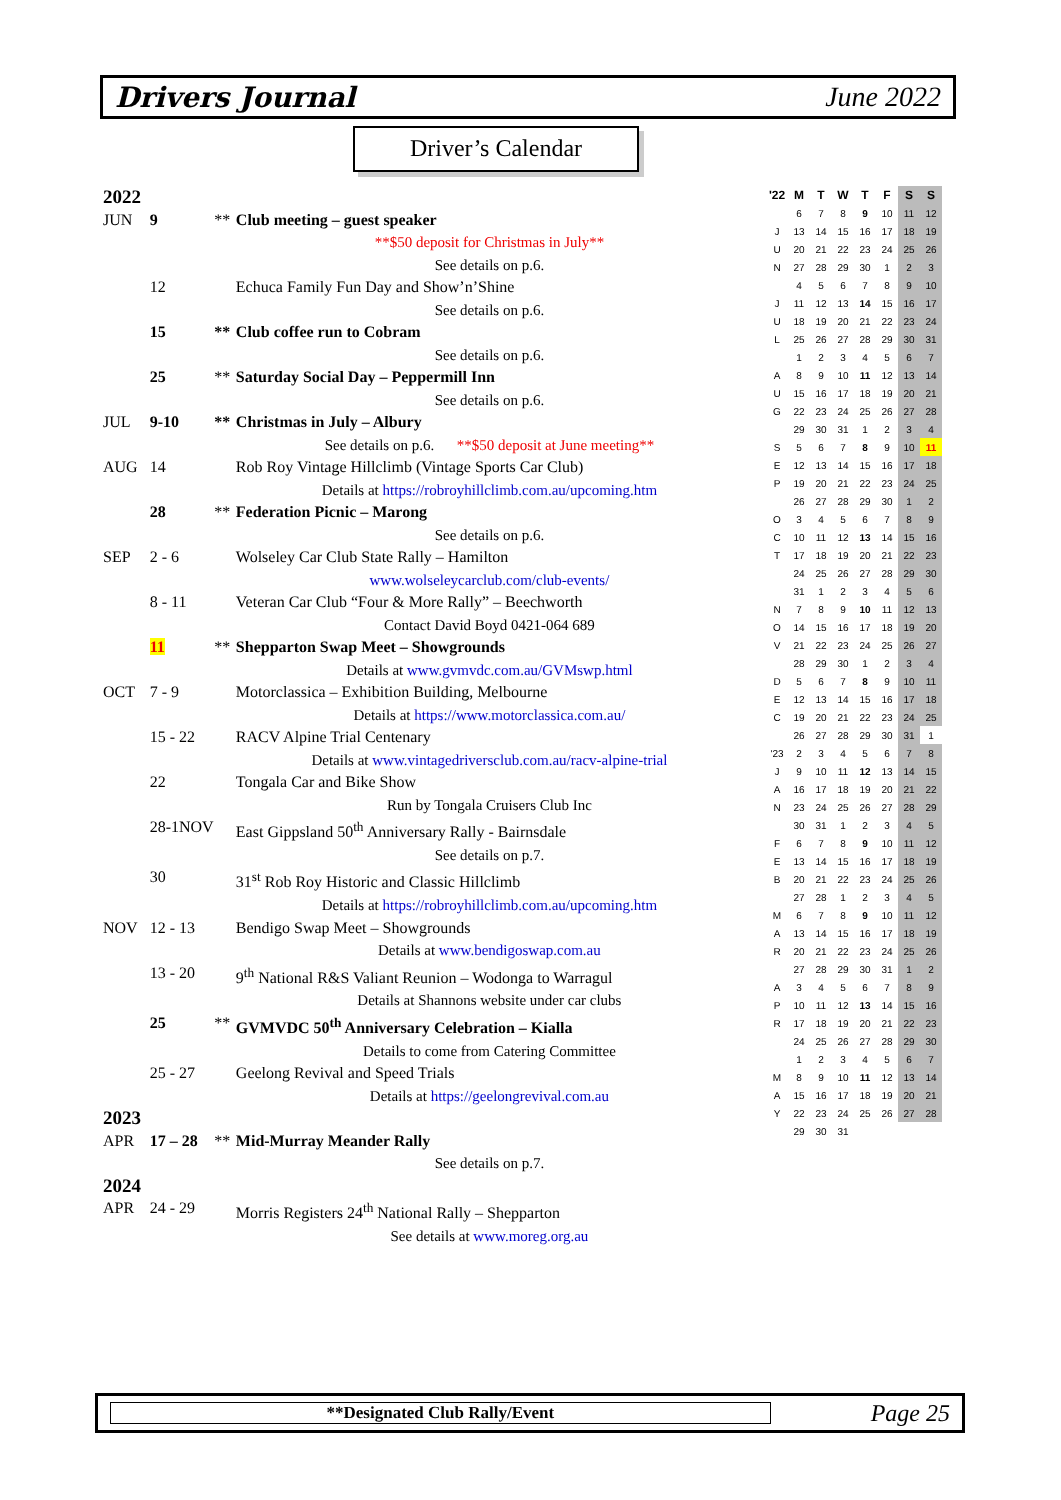Drivers Journal June 2022
Driver’s Calendar
| 2022 | | | |
| JUN | 9 | ** | Club meeting – guest speaker |
| | | | **$50 deposit for Christmas in July** |
| | | | See details on p.6. |
| | 12 | | Echuca Family Fun Day and Show’n’Shine |
| | | | See details on p.6. |
| | 15 | ** | Club coffee run to Cobram |
| | | | See details on p.6. |
| | 25 | ** | Saturday Social Day – Peppermill Inn |
| | | | See details on p.6. |
| JUL | 9-10 | ** | Christmas in July – Albury |
| | | | See details on p.6. **$50 deposit at June meeting** |
| AUG | 14 | | Rob Roy Vintage Hillclimb (Vintage Sports Car Club) |
| | | | Details at https://robroyhillclimb.com.au/upcoming.htm |
| | 28 | ** | Federation Picnic – Marong |
| | | | See details on p.6. |
| SEP | 2 - 6 | | Wolseley Car Club State Rally – Hamilton |
| | | | www.wolseleycarclub.com/club-events/ |
| | 8 - 11 | | Veteran Car Club “Four & More Rally” – Beechworth |
| | | | Contact David Boyd 0421-064 689 |
| | 11 | ** | Shepparton Swap Meet – Showgrounds |
| | | | Details at www.gvmvdc.com.au/GVMswp.html |
| OCT | 7 - 9 | | Motorclassica – Exhibition Building, Melbourne |
| | | | Details at https://www.motorclassica.com.au/ |
| | 15 - 22 | | RACV Alpine Trial Centenary |
| | | | Details at www.vintagedriversclub.com.au/racv-alpine-trial |
| | 22 | | Tongala Car and Bike Show |
| | | | Run by Tongala Cruisers Club Inc |
| | 28-1NOV | | East Gippsland 50<sup>th</sup> Anniversary Rally - Bairnsdale |
| | | | See details on p.7. |
| | 30 | | 31<sup>st</sup> Rob Roy Historic and Classic Hillclimb |
| | | | Details at https://robroyhillclimb.com.au/upcoming.htm |
| NOV | 12 - 13 | | Bendigo Swap Meet – Showgrounds |
| | | | Details at www.bendigoswap.com.au |
| | 13 - 20 | | 9<sup>th</sup> National R&S Valiant Reunion – Wodonga to Warragul |
| | | | Details at Shannons website under car clubs |
| | 25 | ** | GVMVDC 50<sup>th</sup> Anniversary Celebration – Kialla |
| | | | Details to come from Catering Committee |
| | 25 - 27 | | Geelong Revival and Speed Trials |
| | | | Details at https://geelongrevival.com.au |
| 2023 | | | |
| APR | 17 – 28 | ** | Mid-Murray Meander Rally |
| | | | See details on p.7. |
| 2024 | | | |
| APR | 24 - 29 | | Morris Registers 24<sup>th</sup> National Rally – Shepparton |
| | | | See details at www.moreg.org.au |
| '22 | M | T | W | T | F | S | S |
| --- | --- | --- | --- | --- | --- | --- | --- |
| | 6 | 7 | 8 | 9 | 10 | 11 | 12 |
| J | 13 | 14 | 15 | 16 | 17 | 18 | 19 |
| U | 20 | 21 | 22 | 23 | 24 | 25 | 26 |
| N | 27 | 28 | 29 | 30 | 1 | 2 | 3 |
| | 4 | 5 | 6 | 7 | 8 | 9 | 10 |
| J | 11 | 12 | 13 | 14 | 15 | 16 | 17 |
| U | 18 | 19 | 20 | 21 | 22 | 23 | 24 |
| L | 25 | 26 | 27 | 28 | 29 | 30 | 31 |
| | 1 | 2 | 3 | 4 | 5 | 6 | 7 |
| A | 8 | 9 | 10 | 11 | 12 | 13 | 14 |
| U | 15 | 16 | 17 | 18 | 19 | 20 | 21 |
| G | 22 | 23 | 24 | 25 | 26 | 27 | 28 |
| | 29 | 30 | 31 | 1 | 2 | 3 | 4 |
| S | 5 | 6 | 7 | 8 | 9 | 10 | 11 |
| E | 12 | 13 | 14 | 15 | 16 | 17 | 18 |
| P | 19 | 20 | 21 | 22 | 23 | 24 | 25 |
| | 26 | 27 | 28 | 29 | 30 | 1 | 2 |
| O | 3 | 4 | 5 | 6 | 7 | 8 | 9 |
| C | 10 | 11 | 12 | 13 | 14 | 15 | 16 |
| T | 17 | 18 | 19 | 20 | 21 | 22 | 23 |
| | 24 | 25 | 26 | 27 | 28 | 29 | 30 |
| | 31 | 1 | 2 | 3 | 4 | 5 | 6 |
| N | 7 | 8 | 9 | 10 | 11 | 12 | 13 |
| O | 14 | 15 | 16 | 17 | 18 | 19 | 20 |
| V | 21 | 22 | 23 | 24 | 25 | 26 | 27 |
| | 28 | 29 | 30 | 1 | 2 | 3 | 4 |
| D | 5 | 6 | 7 | 8 | 9 | 10 | 11 |
| E | 12 | 13 | 14 | 15 | 16 | 17 | 18 |
| C | 19 | 20 | 21 | 22 | 23 | 24 | 25 |
| | 26 | 27 | 28 | 29 | 30 | 31 | 1 |
| '23 | 2 | 3 | 4 | 5 | 6 | 7 | 8 |
| J | 9 | 10 | 11 | 12 | 13 | 14 | 15 |
| A | 16 | 17 | 18 | 19 | 20 | 21 | 22 |
| N | 23 | 24 | 25 | 26 | 27 | 28 | 29 |
| | 30 | 31 | 1 | 2 | 3 | 4 | 5 |
| F | 6 | 7 | 8 | 9 | 10 | 11 | 12 |
| E | 13 | 14 | 15 | 16 | 17 | 18 | 19 |
| B | 20 | 21 | 22 | 23 | 24 | 25 | 26 |
| | 27 | 28 | 1 | 2 | 3 | 4 | 5 |
| M | 6 | 7 | 8 | 9 | 10 | 11 | 12 |
| A | 13 | 14 | 15 | 16 | 17 | 18 | 19 |
| R | 20 | 21 | 22 | 23 | 24 | 25 | 26 |
| | 27 | 28 | 29 | 30 | 31 | 1 | 2 |
| A | 3 | 4 | 5 | 6 | 7 | 8 | 9 |
| P | 10 | 11 | 12 | 13 | 14 | 15 | 16 |
| R | 17 | 18 | 19 | 20 | 21 | 22 | 23 |
| | 24 | 25 | 26 | 27 | 28 | 29 | 30 |
| | 1 | 2 | 3 | 4 | 5 | 6 | 7 |
| M | 8 | 9 | 10 | 11 | 12 | 13 | 14 |
| A | 15 | 16 | 17 | 18 | 19 | 20 | 21 |
| Y | 22 | 23 | 24 | 25 | 26 | 27 | 28 |
| | 29 | 30 | 31 | | | | |
**Designated Club Rally/Event
Page 25